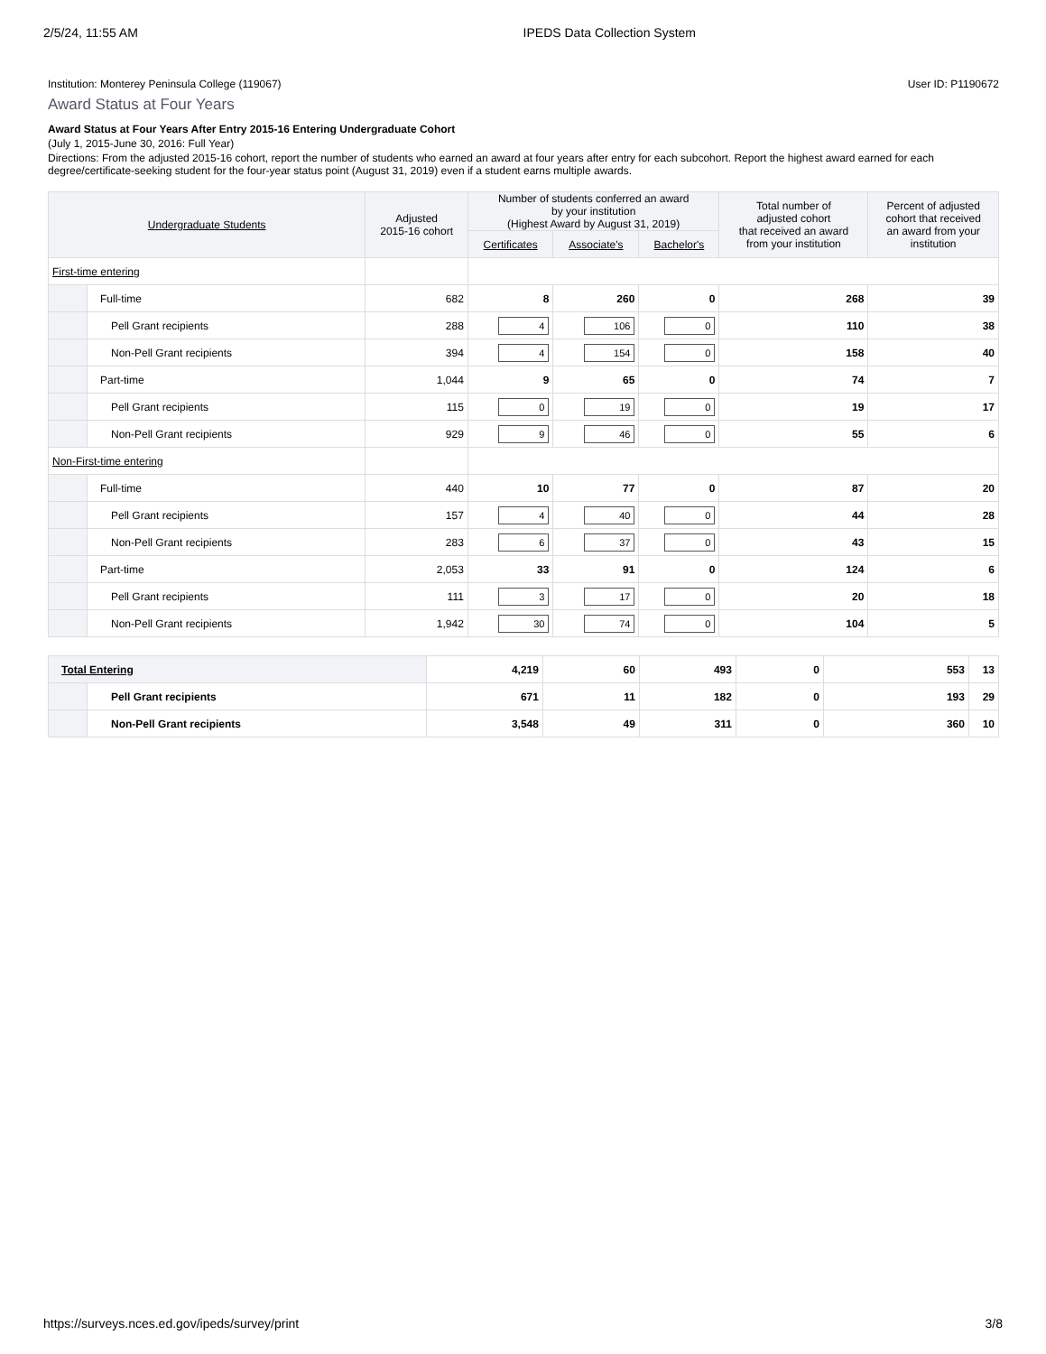2/5/24, 11:55 AM IPEDS Data Collection System
Institution: Monterey Peninsula College (119067) User ID: P1190672
Award Status at Four Years
Award Status at Four Years After Entry 2015-16 Entering Undergraduate Cohort
(July 1, 2015-June 30, 2016: Full Year)
Directions: From the adjusted 2015-16 cohort, report the number of students who earned an award at four years after entry for each subcohort. Report the highest award earned for each degree/certificate-seeking student for the four-year status point (August 31, 2019) even if a student earns multiple awards.
| Undergraduate Students | | Adjusted 2015-16 cohort | Number of students conferred an award by your institution (Highest Award by August 31, 2019) | | | Total number of adjusted cohort that received an award from your institution | Percent of adjusted cohort that received an award from your institution |
| --- | --- | --- | --- | --- | --- | --- | --- |
| | | | Certificates | Associate's | Bachelor's | | |
| First-time entering | | | | | | | |
| | Full-time | 682 | 8 | 260 | 0 | 268 | 39 |
| | Pell Grant recipients | 288 | 4 | 106 | 0 | 110 | 38 |
| | Non-Pell Grant recipients | 394 | 4 | 154 | 0 | 158 | 40 |
| | Part-time | 1,044 | 9 | 65 | 0 | 74 | 7 |
| | Pell Grant recipients | 115 | 0 | 19 | 0 | 19 | 17 |
| | Non-Pell Grant recipients | 929 | 9 | 46 | 0 | 55 | 6 |
| Non-First-time entering | | | | | | | |
| | Full-time | 440 | 10 | 77 | 0 | 87 | 20 |
| | Pell Grant recipients | 157 | 4 | 40 | 0 | 44 | 28 |
| | Non-Pell Grant recipients | 283 | 6 | 37 | 0 | 43 | 15 |
| | Part-time | 2,053 | 33 | 91 | 0 | 124 | 6 |
| | Pell Grant recipients | 111 | 3 | 17 | 0 | 20 | 18 |
| | Non-Pell Grant recipients | 1,942 | 30 | 74 | 0 | 104 | 5 |
| Total Entering | | 4,219 | 60 | 493 | 0 | 553 | 13 |
| | Pell Grant recipients | 671 | 11 | 182 | 0 | 193 | 29 |
| | Non-Pell Grant recipients | 3,548 | 49 | 311 | 0 | 360 | 10 |
https://surveys.nces.ed.gov/ipeds/survey/print 3/8